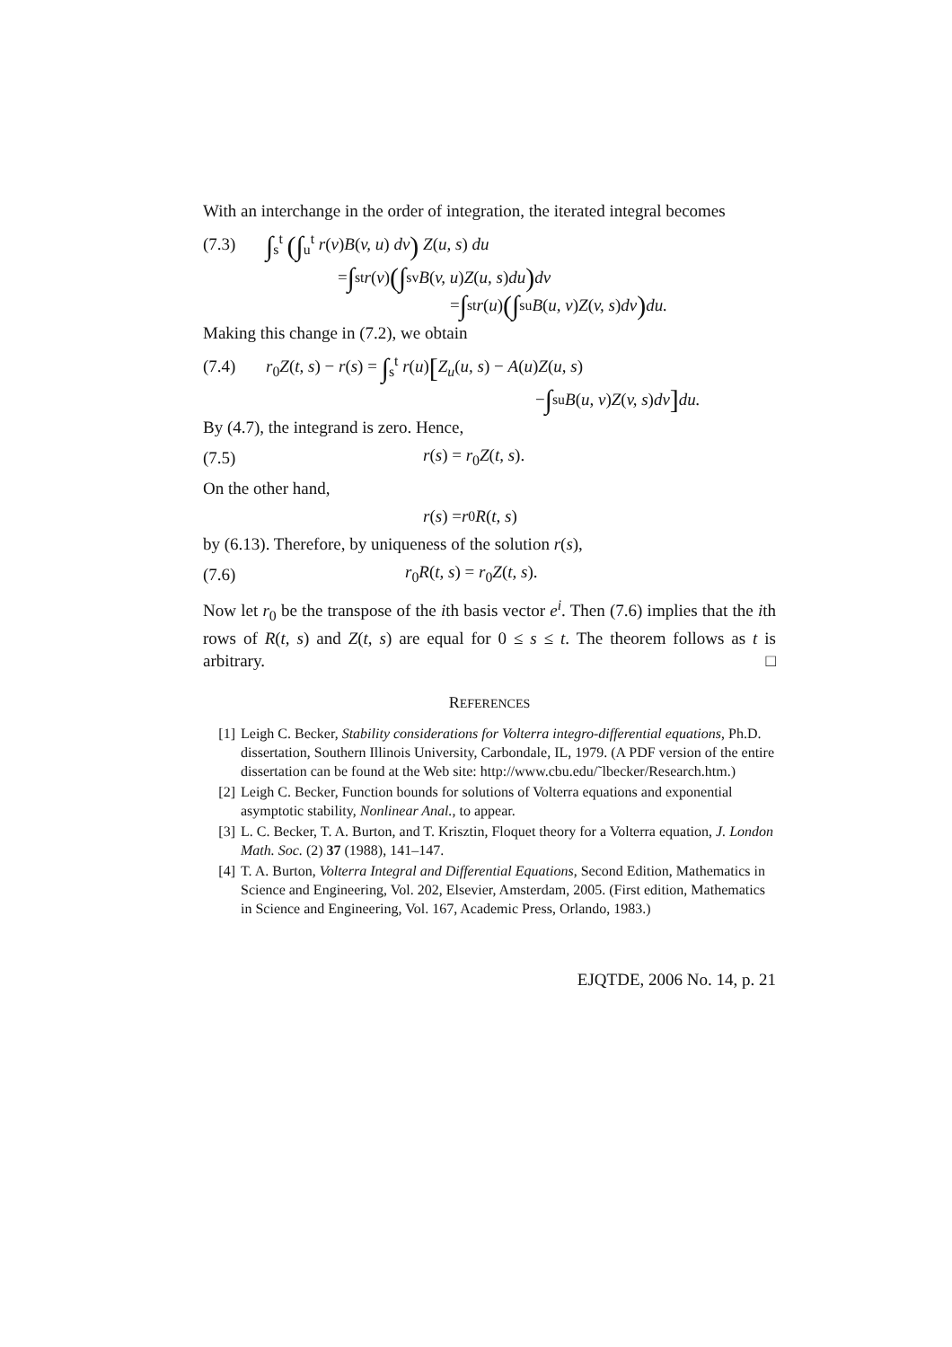With an interchange in the order of integration, the iterated integral becomes
(7.3) ∫<sub>s</sub><sup>t</sup> (∫<sub>u</sub><sup>t</sup> r(v)B(v, u) dv) Z(u, s) du
= ∫<sub>s</sub><sup>t</sup> r (v) (∫<sub>s</sub><sup>v</sup> B (v, u) Z (u, s) du) dv
= ∫<sub>s</sub><sup>t</sup> r (u) (∫<sub>s</sub><sup>u</sup> B (u, v) Z (v, s) dv) du.
Making this change in (7.2), we obtain
(7.4) r<sub>0</sub>Z(t, s) − r(s) = ∫<sub>s</sub><sup>t</sup> r(u)[Z<sub>u</sub>(u, s) − A(u)Z(u, s)
− ∫<sub>s</sub><sup>u</sup> B (u, v) Z (v, s) dv] du.
By (4.7), the integrand is zero. Hence,
(7.5) r(s) = r<sub>0</sub>Z(t, s).
On the other hand,
r (s) = r<sub>0</sub> R (t, s)
by (6.13). Therefore, by uniqueness of the solution r(s),
(7.6) r<sub>0</sub>R(t, s) = r<sub>0</sub>Z(t, s).
Now let r<sub>0</sub> be the transpose of the ith basis vector e<sup>i</sup>. Then (7.6) implies that the ith rows of R(t, s) and Z(t, s) are equal for 0 ≤ s ≤ t. The theorem follows as t is arbitrary. □
REFERENCES
[1] Leigh C. Becker, Stability considerations for Volterra integro-differential equations, Ph.D. dissertation, Southern Illinois University, Carbondale, IL, 1979. (A PDF version of the entire dissertation can be found at the Web site: http://www.cbu.edu/˜lbecker/Research.htm.)
[2] Leigh C. Becker, Function bounds for solutions of Volterra equations and exponential asymptotic stability, Nonlinear Anal., to appear.
[3] L. C. Becker, T. A. Burton, and T. Krisztin, Floquet theory for a Volterra equation, J. London Math. Soc. (2) 37 (1988), 141–147.
[4] T. A. Burton, Volterra Integral and Differential Equations, Second Edition, Mathematics in Science and Engineering, Vol. 202, Elsevier, Amsterdam, 2005. (First edition, Mathematics in Science and Engineering, Vol. 167, Academic Press, Orlando, 1983.)
EJQTDE, 2006 No. 14, p. 21